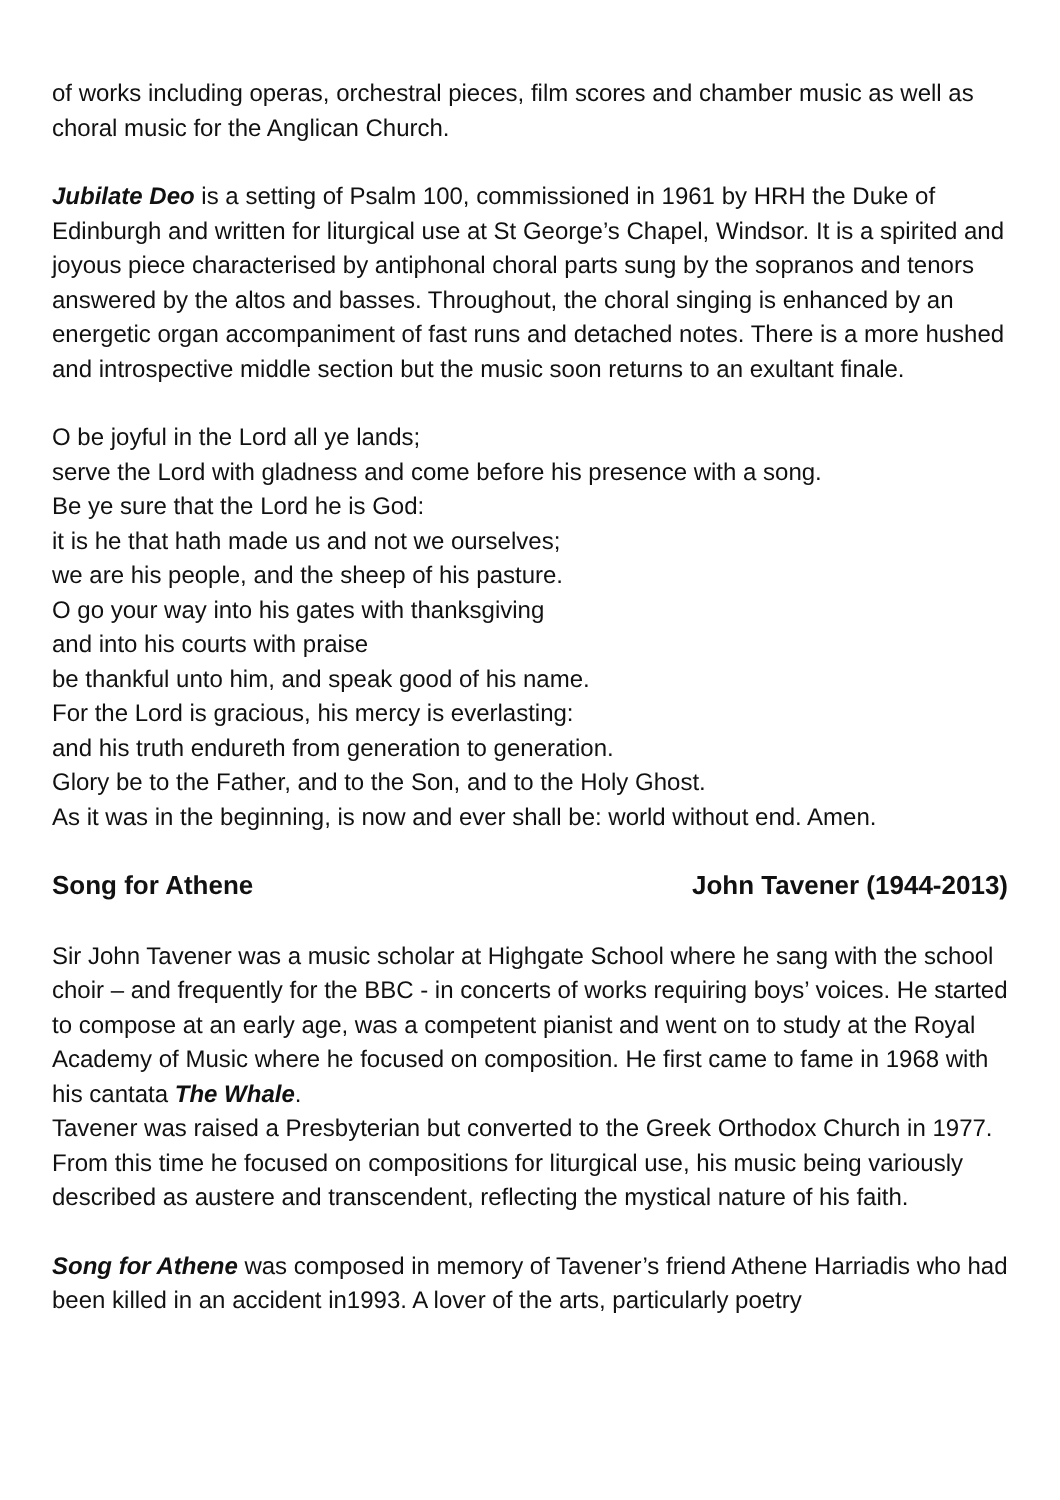of works including operas, orchestral pieces, film scores and chamber music as well as choral music for the Anglican Church.
Jubilate Deo is a setting of Psalm 100, commissioned in 1961 by HRH the Duke of Edinburgh and written for liturgical use at St George’s Chapel, Windsor. It is a spirited and joyous piece characterised by antiphonal choral parts sung by the sopranos and tenors answered by the altos and basses. Throughout, the choral singing is enhanced by an energetic organ accompaniment of fast runs and detached notes. There is a more hushed and introspective middle section but the music soon returns to an exultant finale.
O be joyful in the Lord all ye lands;
serve the Lord with gladness and come before his presence with a song.
Be ye sure that the Lord he is God:
it is he that hath made us and not we ourselves;
we are his people, and the sheep of his pasture.
O go your way into his gates with thanksgiving
and into his courts with praise
be thankful unto him, and speak good of his name.
For the Lord is gracious, his mercy is everlasting:
and his truth endureth from generation to generation.
Glory be to the Father, and to the Son, and to the Holy Ghost.
As it was in the beginning, is now and ever shall be: world without end. Amen.
Song for Athene John Tavener (1944-2013)
Sir John Tavener was a music scholar at Highgate School where he sang with the school choir – and frequently for the BBC - in concerts of works requiring boys’ voices. He started to compose at an early age, was a competent pianist and went on to study at the Royal Academy of Music where he focused on composition. He first came to fame in 1968 with his cantata The Whale.
Tavener was raised a Presbyterian but converted to the Greek Orthodox Church in 1977. From this time he focused on compositions for liturgical use, his music being variously described as austere and transcendent, reflecting the mystical nature of his faith.
Song for Athene was composed in memory of Tavener’s friend Athene Harriadis who had been killed in an accident in1993. A lover of the arts, particularly poetry